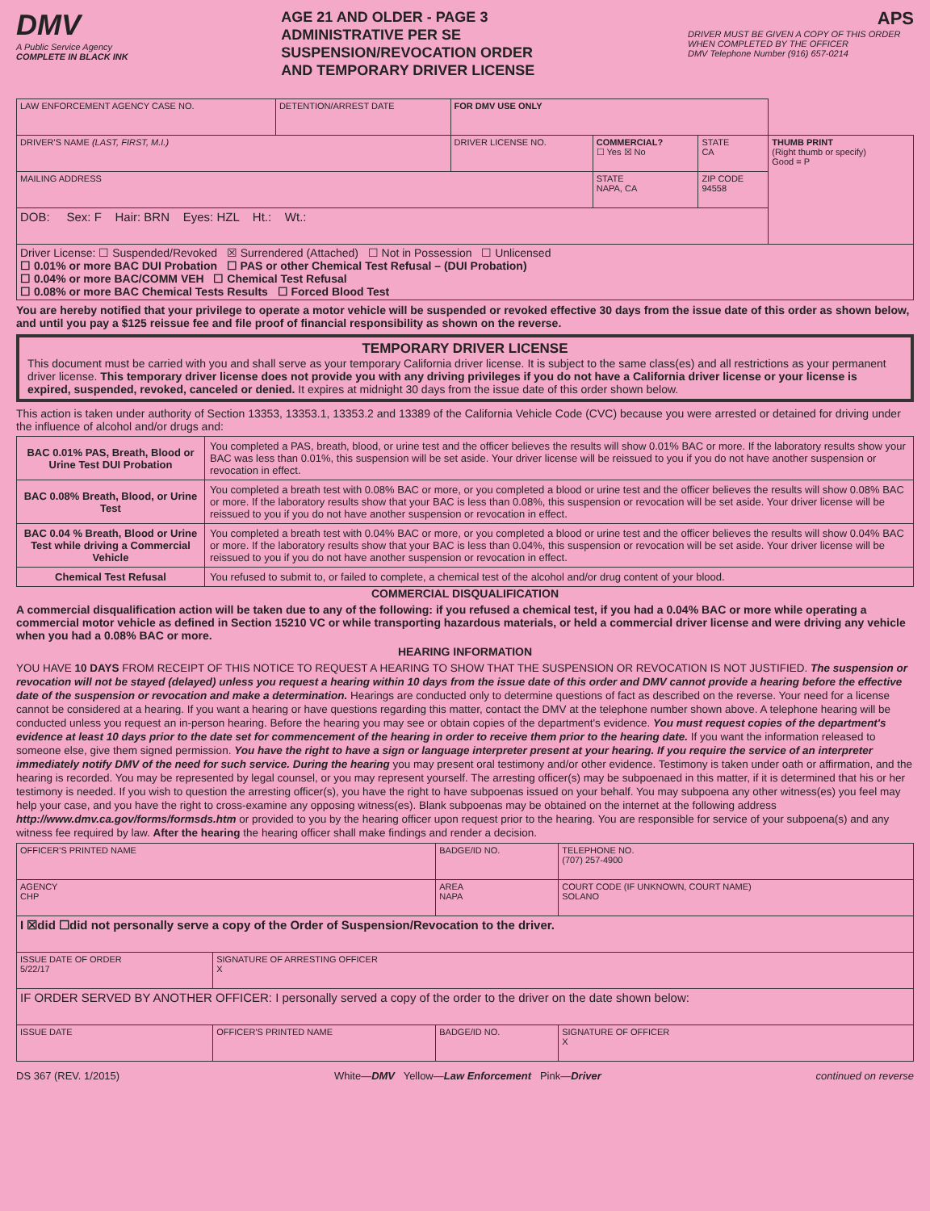DMV
A Public Service Agency
COMPLETE IN BLACK INK
AGE 21 AND OLDER - PAGE 3
ADMINISTRATIVE PER SE
SUSPENSION/REVOCATION ORDER
AND TEMPORARY DRIVER LICENSE
APS
DRIVER MUST BE GIVEN A COPY OF THIS ORDER WHEN COMPLETED BY THE OFFICER
DMV Telephone Number (916) 657-0214
| LAW ENFORCEMENT AGENCY CASE NO. | DETENTION/ARREST DATE | FOR DMV USE ONLY | | | |
| DRIVER'S NAME (LAST, FIRST, M.I.) | | DRIVER LICENSE NO. | COMMERCIAL? ☐ Yes ☒ No | STATE CA | THUMB PRINT (Right thumb or specify) Good = P |
| MAILING ADDRESS | | | STATE NAPA, CA | ZIP CODE 94558 | |
| DOB: Sex: F Hair: BRN Eyes: HZL Ht.: Wt.: | | | | | |
| Driver License: ☐ Suspended/Revoked ☒ Surrendered (Attached) ☐ Not in Possession ☐ Unlicensed ☐ 0.01% or more BAC DUI Probation ☐ PAS or other Chemical Test Refusal – (DUI Probation) ☐ 0.04% or more BAC/COMM VEH ☐ Chemical Test Refusal ☐ 0.08% or more BAC Chemical Tests Results ☐ Forced Blood Test | | | | | |
You are hereby notified that your privilege to operate a motor vehicle will be suspended or revoked effective 30 days from the issue date of this order as shown below, and until you pay a $125 reissue fee and file proof of financial responsibility as shown on the reverse.
TEMPORARY DRIVER LICENSE
This document must be carried with you and shall serve as your temporary California driver license. It is subject to the same class(es) and all restrictions as your permanent driver license. This temporary driver license does not provide you with any driving privileges if you do not have a California driver license or your license is expired, suspended, revoked, canceled or denied. It expires at midnight 30 days from the issue date of this order shown below.
This action is taken under authority of Section 13353, 13353.1, 13353.2 and 13389 of the California Vehicle Code (CVC) because you were arrested or detained for driving under the influence of alcohol and/or drugs and:
| BAC 0.01% PAS, Breath, Blood or Urine Test DUI Probation | You completed a PAS, breath, blood, or urine test and the officer believes the results will show 0.01% BAC or more. If the laboratory results show your BAC was less than 0.01%, this suspension will be set aside. Your driver license will be reissued to you if you do not have another suspension or revocation in effect. |
| BAC 0.08% Breath, Blood, or Urine Test | You completed a breath test with 0.08% BAC or more, or you completed a blood or urine test and the officer believes the results will show 0.08% BAC or more. If the laboratory results show that your BAC is less than 0.08%, this suspension or revocation will be set aside. Your driver license will be reissued to you if you do not have another suspension or revocation in effect. |
| BAC 0.04 % Breath, Blood or Urine Test while driving a Commercial Vehicle | You completed a breath test with 0.04% BAC or more, or you completed a blood or urine test and the officer believes the results will show 0.04% BAC or more. If the laboratory results show that your BAC is less than 0.04%, this suspension or revocation will be set aside. Your driver license will be reissued to you if you do not have another suspension or revocation in effect. |
| Chemical Test Refusal | You refused to submit to, or failed to complete, a chemical test of the alcohol and/or drug content of your blood. |
COMMERCIAL DISQUALIFICATION
A commercial disqualification action will be taken due to any of the following: if you refused a chemical test, if you had a 0.04% BAC or more while operating a commercial motor vehicle as defined in Section 15210 VC or while transporting hazardous materials, or held a commercial driver license and were driving any vehicle when you had a 0.08% BAC or more.
HEARING INFORMATION
YOU HAVE 10 DAYS FROM RECEIPT OF THIS NOTICE TO REQUEST A HEARING TO SHOW THAT THE SUSPENSION OR REVOCATION IS NOT JUSTIFIED. The suspension or revocation will not be stayed (delayed) unless you request a hearing within 10 days from the issue date of this order and DMV cannot provide a hearing before the effective date of the suspension or revocation and make a determination. Hearings are conducted only to determine questions of fact as described on the reverse. Your need for a license cannot be considered at a hearing. If you want a hearing or have questions regarding this matter, contact the DMV at the telephone number shown above. A telephone hearing will be conducted unless you request an in-person hearing. Before the hearing you may see or obtain copies of the department's evidence. You must request copies of the department's evidence at least 10 days prior to the date set for commencement of the hearing in order to receive them prior to the hearing date. If you want the information released to someone else, give them signed permission. You have the right to have a sign or language interpreter present at your hearing. If you require the service of an interpreter immediately notify DMV of the need for such service. During the hearing you may present oral testimony and/or other evidence. Testimony is taken under oath or affirmation, and the hearing is recorded. You may be represented by legal counsel, or you may represent yourself. The arresting officer(s) may be subpoenaed in this matter, if it is determined that his or her testimony is needed. If you wish to question the arresting officer(s), you have the right to have subpoenas issued on your behalf. You may subpoena any other witness(es) you feel may help your case, and you have the right to cross-examine any opposing witness(es). Blank subpoenas may be obtained on the internet at the following address http://www.dmv.ca.gov/forms/formsds.htm or provided to you by the hearing officer upon request prior to the hearing. You are responsible for service of your subpoena(s) and any witness fee required by law. After the hearing the hearing officer shall make findings and render a decision.
| OFFICER'S PRINTED NAME | | BADGE/ID NO. | | TELEPHONE NO. (707) 257-4900 |
| AGENCY CHP | | AREA NAPA | | COURT CODE (IF UNKNOWN, COURT NAME) SOLANO |
| I ☒did ☐did not personally serve a copy of the Order of Suspension/Revocation to the driver. | | | | |
| ISSUE DATE OF ORDER 5/22/17 | SIGNATURE OF ARRESTING OFFICER X | | | |
| IF ORDER SERVED BY ANOTHER OFFICER: I personally served a copy of the order to the driver on the date shown below: | | | | |
| ISSUE DATE | OFFICER'S PRINTED NAME | BADGE/ID NO. | SIGNATURE OF OFFICER X | |
DS 367 (REV. 1/2015) White—DMV Yellow—Law Enforcement Pink—Driver continued on reverse